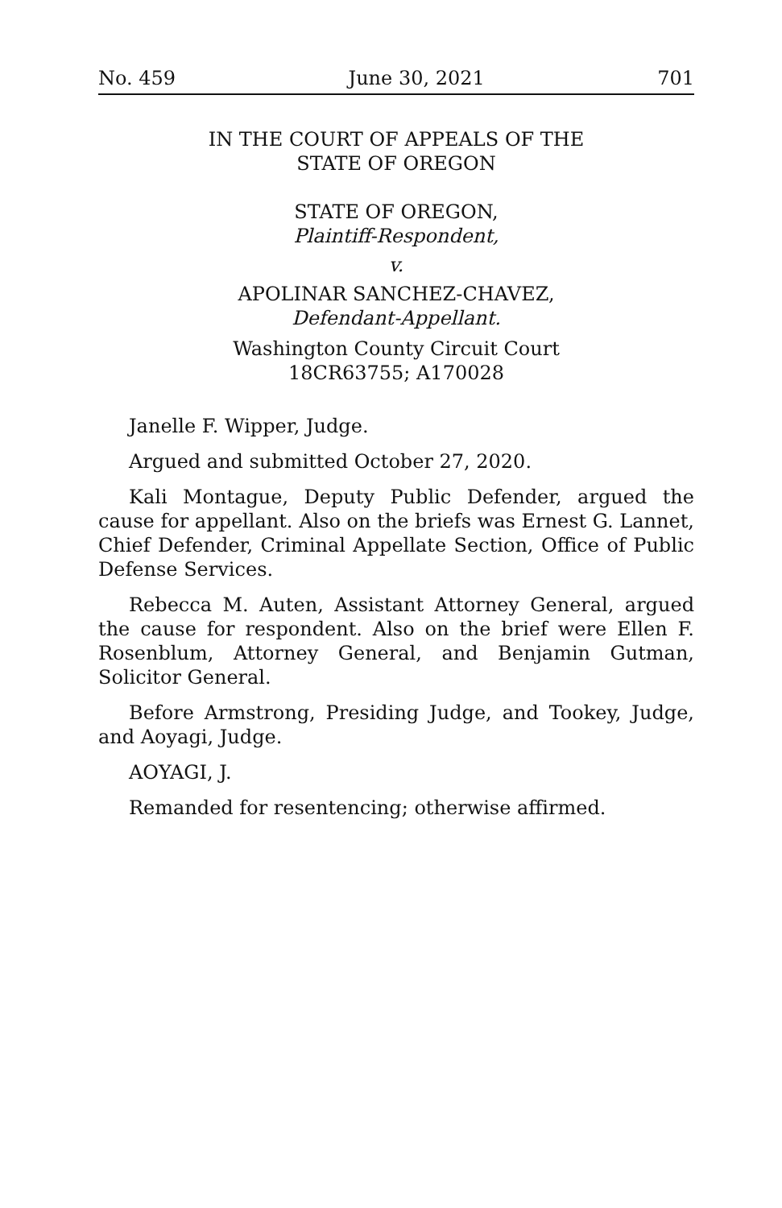No. 459 June 30, 2021 701
IN THE COURT OF APPEALS OF THE
STATE OF OREGON
STATE OF OREGON,
Plaintiff-Respondent,
v.
APOLINAR SANCHEZ-CHAVEZ,
Defendant-Appellant.
Washington County Circuit Court
18CR63755; A170028
Janelle F. Wipper, Judge.
Argued and submitted October 27, 2020.
Kali Montague, Deputy Public Defender, argued the cause for appellant. Also on the briefs was Ernest G. Lannet, Chief Defender, Criminal Appellate Section, Office of Public Defense Services.
Rebecca M. Auten, Assistant Attorney General, argued the cause for respondent. Also on the brief were Ellen F. Rosenblum, Attorney General, and Benjamin Gutman, Solicitor General.
Before Armstrong, Presiding Judge, and Tookey, Judge, and Aoyagi, Judge.
AOYAGI, J.
Remanded for resentencing; otherwise affirmed.